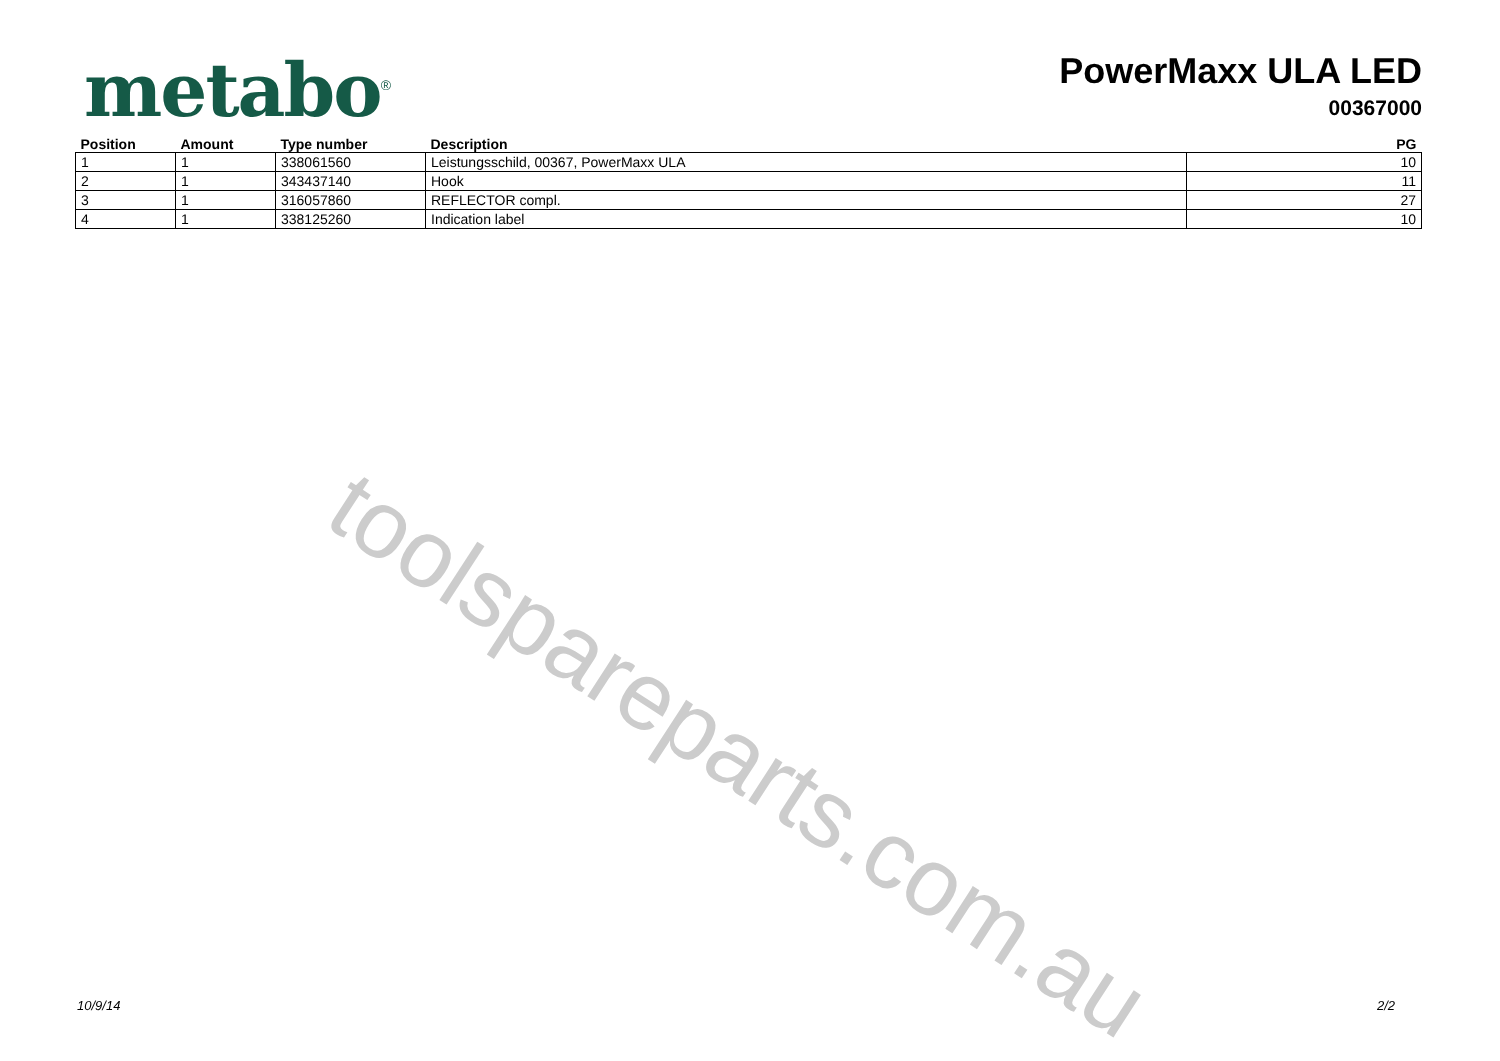metabo<sup>®</sup>
PowerMaxx ULA LED
00367000
| Position | Amount | Type number | Description | PG |
| --- | --- | --- | --- | --- |
| 1 | 1 | 338061560 | Leistungsschild, 00367, PowerMaxx ULA | 10 |
| 2 | 1 | 343437140 | Hook | 11 |
| 3 | 1 | 316057860 | REFLECTOR compl. | 27 |
| 4 | 1 | 338125260 | Indication label | 10 |
toolspareparts.com.au
10/9/14 2/2